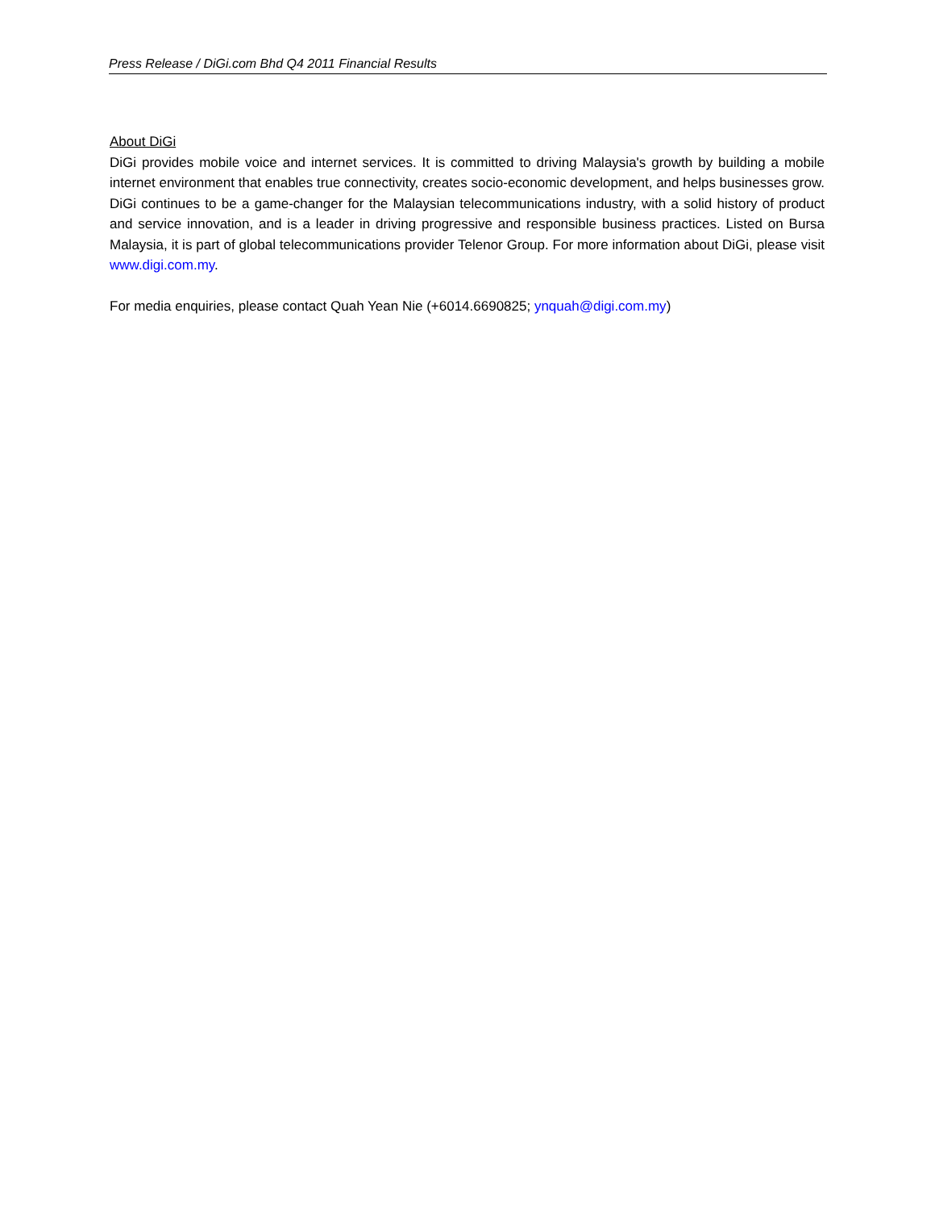Press Release / DiGi.com Bhd Q4 2011 Financial Results
About DiGi
DiGi provides mobile voice and internet services. It is committed to driving Malaysia's growth by building a mobile internet environment that enables true connectivity, creates socio-economic development, and helps businesses grow. DiGi continues to be a game-changer for the Malaysian telecommunications industry, with a solid history of product and service innovation, and is a leader in driving progressive and responsible business practices. Listed on Bursa Malaysia, it is part of global telecommunications provider Telenor Group. For more information about DiGi, please visit www.digi.com.my.
For media enquiries, please contact Quah Yean Nie (+6014.6690825; ynquah@digi.com.my)